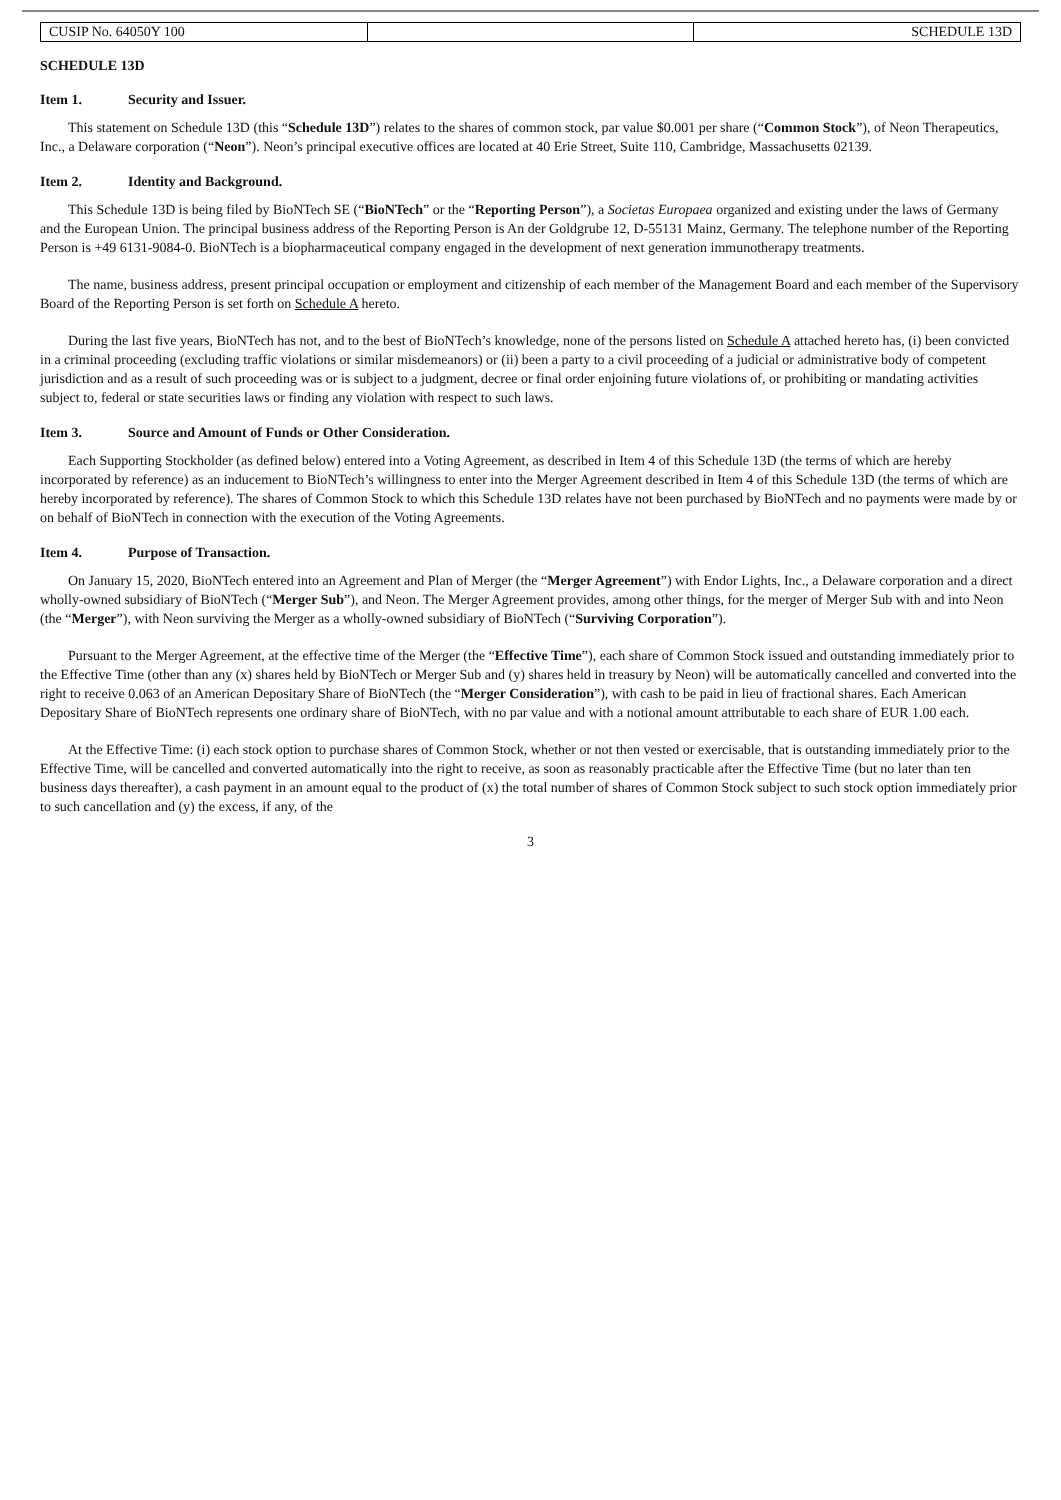| CUSIP No. 64050Y 100 | | SCHEDULE 13D |
SCHEDULE 13D
Item 1. Security and Issuer.
This statement on Schedule 13D (this “Schedule 13D”) relates to the shares of common stock, par value $0.001 per share (“Common Stock”), of Neon Therapeutics, Inc., a Delaware corporation (“Neon”). Neon’s principal executive offices are located at 40 Erie Street, Suite 110, Cambridge, Massachusetts 02139.
Item 2. Identity and Background.
This Schedule 13D is being filed by BioNTech SE (“BioNTech” or the “Reporting Person”), a Societas Europaea organized and existing under the laws of Germany and the European Union. The principal business address of the Reporting Person is An der Goldgrube 12, D-55131 Mainz, Germany. The telephone number of the Reporting Person is +49 6131-9084-0. BioNTech is a biopharmaceutical company engaged in the development of next generation immunotherapy treatments.
The name, business address, present principal occupation or employment and citizenship of each member of the Management Board and each member of the Supervisory Board of the Reporting Person is set forth on Schedule A hereto.
During the last five years, BioNTech has not, and to the best of BioNTech’s knowledge, none of the persons listed on Schedule A attached hereto has, (i) been convicted in a criminal proceeding (excluding traffic violations or similar misdemeanors) or (ii) been a party to a civil proceeding of a judicial or administrative body of competent jurisdiction and as a result of such proceeding was or is subject to a judgment, decree or final order enjoining future violations of, or prohibiting or mandating activities subject to, federal or state securities laws or finding any violation with respect to such laws.
Item 3. Source and Amount of Funds or Other Consideration.
Each Supporting Stockholder (as defined below) entered into a Voting Agreement, as described in Item 4 of this Schedule 13D (the terms of which are hereby incorporated by reference) as an inducement to BioNTech’s willingness to enter into the Merger Agreement described in Item 4 of this Schedule 13D (the terms of which are hereby incorporated by reference). The shares of Common Stock to which this Schedule 13D relates have not been purchased by BioNTech and no payments were made by or on behalf of BioNTech in connection with the execution of the Voting Agreements.
Item 4. Purpose of Transaction.
On January 15, 2020, BioNTech entered into an Agreement and Plan of Merger (the “Merger Agreement”) with Endor Lights, Inc., a Delaware corporation and a direct wholly-owned subsidiary of BioNTech (“Merger Sub”), and Neon. The Merger Agreement provides, among other things, for the merger of Merger Sub with and into Neon (the “Merger”), with Neon surviving the Merger as a wholly-owned subsidiary of BioNTech (“Surviving Corporation”).
Pursuant to the Merger Agreement, at the effective time of the Merger (the “Effective Time”), each share of Common Stock issued and outstanding immediately prior to the Effective Time (other than any (x) shares held by BioNTech or Merger Sub and (y) shares held in treasury by Neon) will be automatically cancelled and converted into the right to receive 0.063 of an American Depositary Share of BioNTech (the “Merger Consideration”), with cash to be paid in lieu of fractional shares. Each American Depositary Share of BioNTech represents one ordinary share of BioNTech, with no par value and with a notional amount attributable to each share of EUR 1.00 each.
At the Effective Time: (i) each stock option to purchase shares of Common Stock, whether or not then vested or exercisable, that is outstanding immediately prior to the Effective Time, will be cancelled and converted automatically into the right to receive, as soon as reasonably practicable after the Effective Time (but no later than ten business days thereafter), a cash payment in an amount equal to the product of (x) the total number of shares of Common Stock subject to such stock option immediately prior to such cancellation and (y) the excess, if any, of the
3